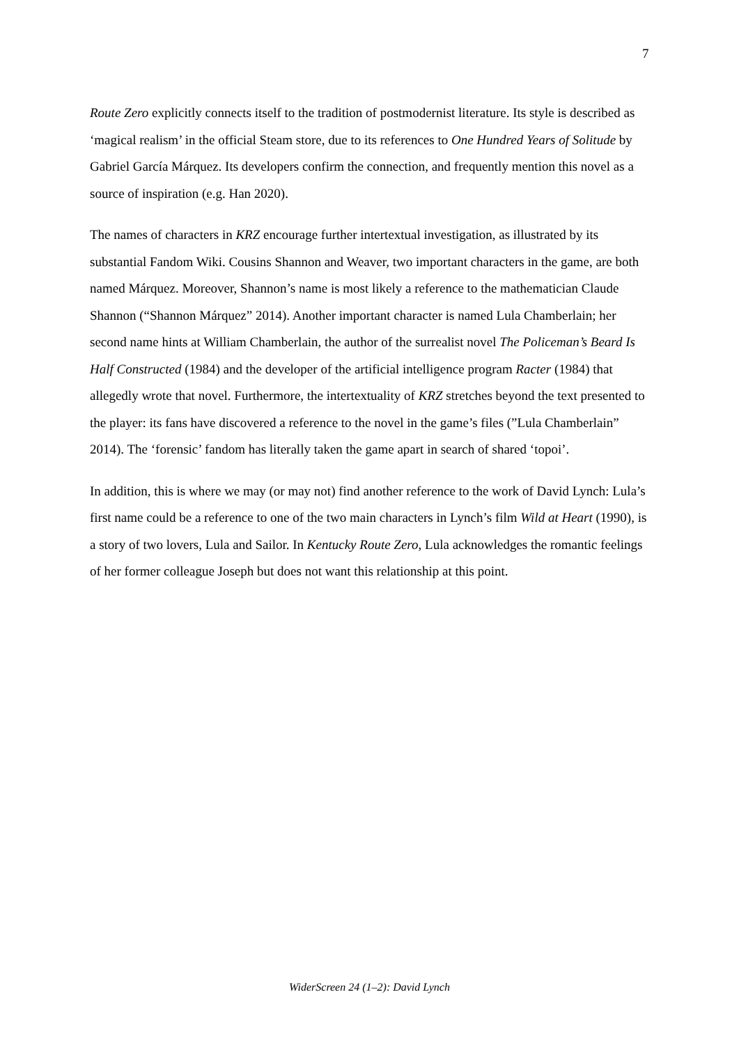7
Route Zero explicitly connects itself to the tradition of postmodernist literature. Its style is described as ‘magical realism’ in the official Steam store, due to its references to One Hundred Years of Solitude by Gabriel García Márquez. Its developers confirm the connection, and frequently mention this novel as a source of inspiration (e.g. Han 2020).
The names of characters in KRZ encourage further intertextual investigation, as illustrated by its substantial Fandom Wiki. Cousins Shannon and Weaver, two important characters in the game, are both named Márquez. Moreover, Shannon’s name is most likely a reference to the mathematician Claude Shannon (“Shannon Márquez” 2014). Another important character is named Lula Chamberlain; her second name hints at William Chamberlain, the author of the surrealist novel The Policeman’s Beard Is Half Constructed (1984) and the developer of the artificial intelligence program Racter (1984) that allegedly wrote that novel. Furthermore, the intertextuality of KRZ stretches beyond the text presented to the player: its fans have discovered a reference to the novel in the game’s files (”Lula Chamberlain” 2014). The ‘forensic’ fandom has literally taken the game apart in search of shared ‘topoi’.
In addition, this is where we may (or may not) find another reference to the work of David Lynch: Lula’s first name could be a reference to one of the two main characters in Lynch’s film Wild at Heart (1990), is a story of two lovers, Lula and Sailor. In Kentucky Route Zero, Lula acknowledges the romantic feelings of her former colleague Joseph but does not want this relationship at this point.
WiderScreen 24 (1–2): David Lynch